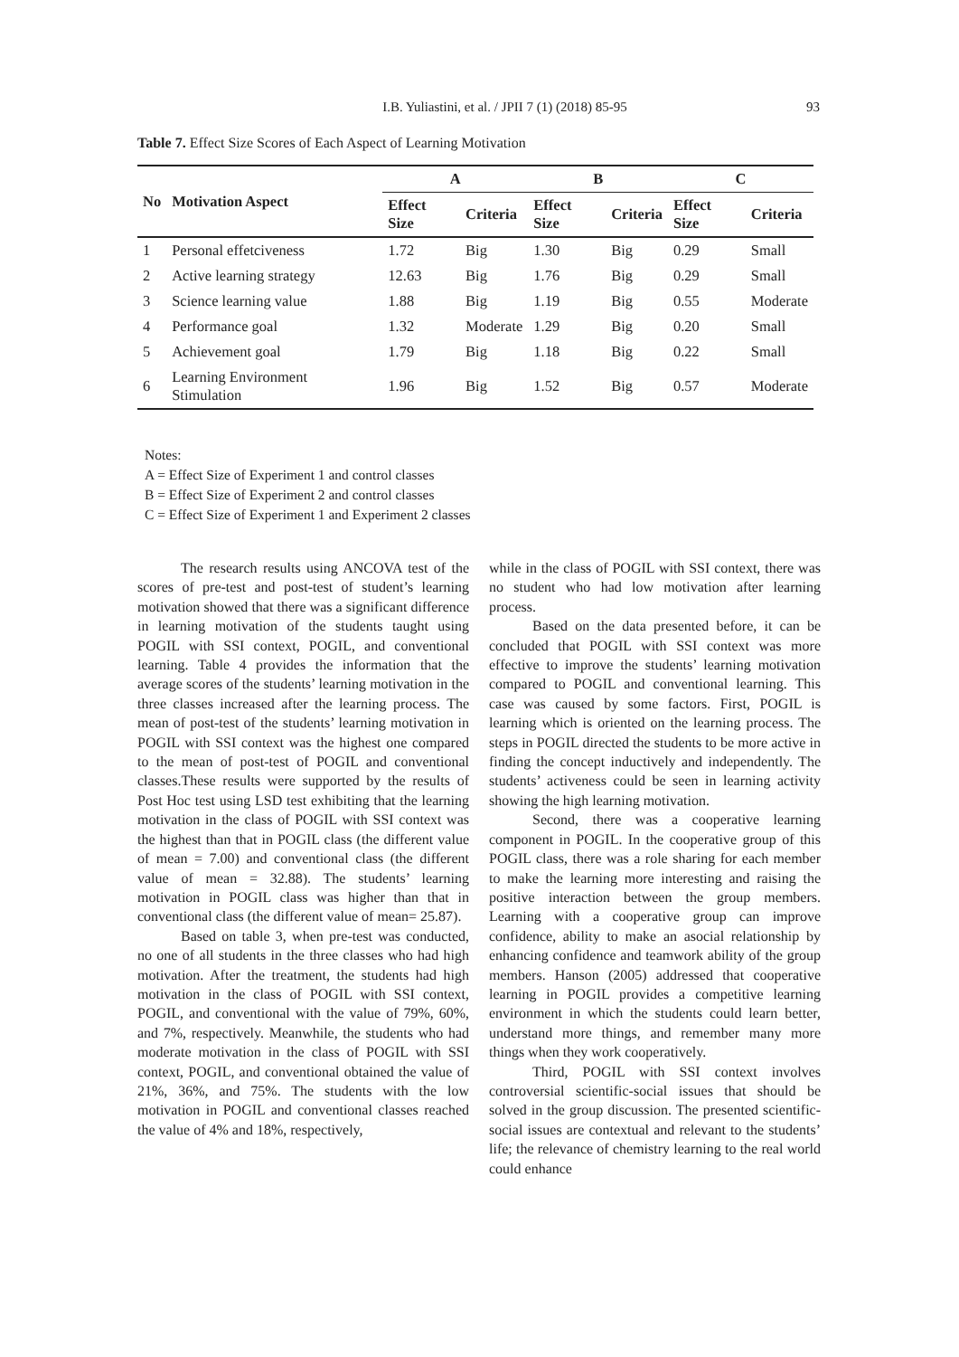I.B. Yuliastini, et al. / JPII 7 (1) (2018) 85-95
93
Table 7. Effect Size Scores of Each Aspect of Learning Motivation
| No | Motivation Aspect | A | | B | | C | |
| --- | --- | --- | --- | --- | --- | --- | --- |
| | | Effect Size | Criteria | Effect Size | Criteria | Effect Size | Criteria |
| 1 | Personal effetciveness | 1.72 | Big | 1.30 | Big | 0.29 | Small |
| 2 | Active learning strategy | 12.63 | Big | 1.76 | Big | 0.29 | Small |
| 3 | Science learning value | 1.88 | Big | 1.19 | Big | 0.55 | Moderate |
| 4 | Performance goal | 1.32 | Moderate | 1.29 | Big | 0.20 | Small |
| 5 | Achievement goal | 1.79 | Big | 1.18 | Big | 0.22 | Small |
| 6 | Learning Environment Stimulation | 1.96 | Big | 1.52 | Big | 0.57 | Moderate |
Notes:
A = Effect Size of Experiment 1 and control classes
B = Effect Size of Experiment 2 and control classes
C = Effect Size of Experiment 1 and Experiment 2 classes
The research results using ANCOVA test of the scores of pre-test and post-test of student’s learning motivation showed that there was a significant difference in learning motivation of the students taught using POGIL with SSI context, POGIL, and conventional learning. Table 4 provides the information that the average scores of the students’ learning motivation in the three classes increased after the learning process. The mean of post-test of the students’ learning motivation in POGIL with SSI context was the highest one compared to the mean of post-test of POGIL and conventional classes.These results were supported by the results of Post Hoc test using LSD test exhibiting that the learning motivation in the class of POGIL with SSI context was the highest than that in POGIL class (the different value of mean = 7.00) and conventional class (the different value of mean = 32.88). The students’ learning motivation in POGIL class was higher than that in conventional class (the different value of mean= 25.87).
Based on table 3, when pre-test was conducted, no one of all students in the three classes who had high motivation. After the treatment, the students had high motivation in the class of POGIL with SSI context, POGIL, and conventional with the value of 79%, 60%, and 7%, respectively. Meanwhile, the students who had moderate motivation in the class of POGIL with SSI context, POGIL, and conventional obtained the value of 21%, 36%, and 75%. The students with the low motivation in POGIL and conventional classes reached the value of 4% and 18%, respectively,
while in the class of POGIL with SSI context, there was no student who had low motivation after learning process.
Based on the data presented before, it can be concluded that POGIL with SSI context was more effective to improve the students’ learning motivation compared to POGIL and conventional learning. This case was caused by some factors. First, POGIL is learning which is oriented on the learning process. The steps in POGIL directed the students to be more active in finding the concept inductively and independently. The students’ activeness could be seen in learning activity showing the high learning motivation.
Second, there was a cooperative learning component in POGIL. In the cooperative group of this POGIL class, there was a role sharing for each member to make the learning more interesting and raising the positive interaction between the group members. Learning with a cooperative group can improve confidence, ability to make an asocial relationship by enhancing confidence and teamwork ability of the group members. Hanson (2005) addressed that cooperative learning in POGIL provides a competitive learning environment in which the students could learn better, understand more things, and remember many more things when they work cooperatively.
Third, POGIL with SSI context involves controversial scientific-social issues that should be solved in the group discussion. The presented scientific-social issues are contextual and relevant to the students’ life; the relevance of chemistry learning to the real world could enhance